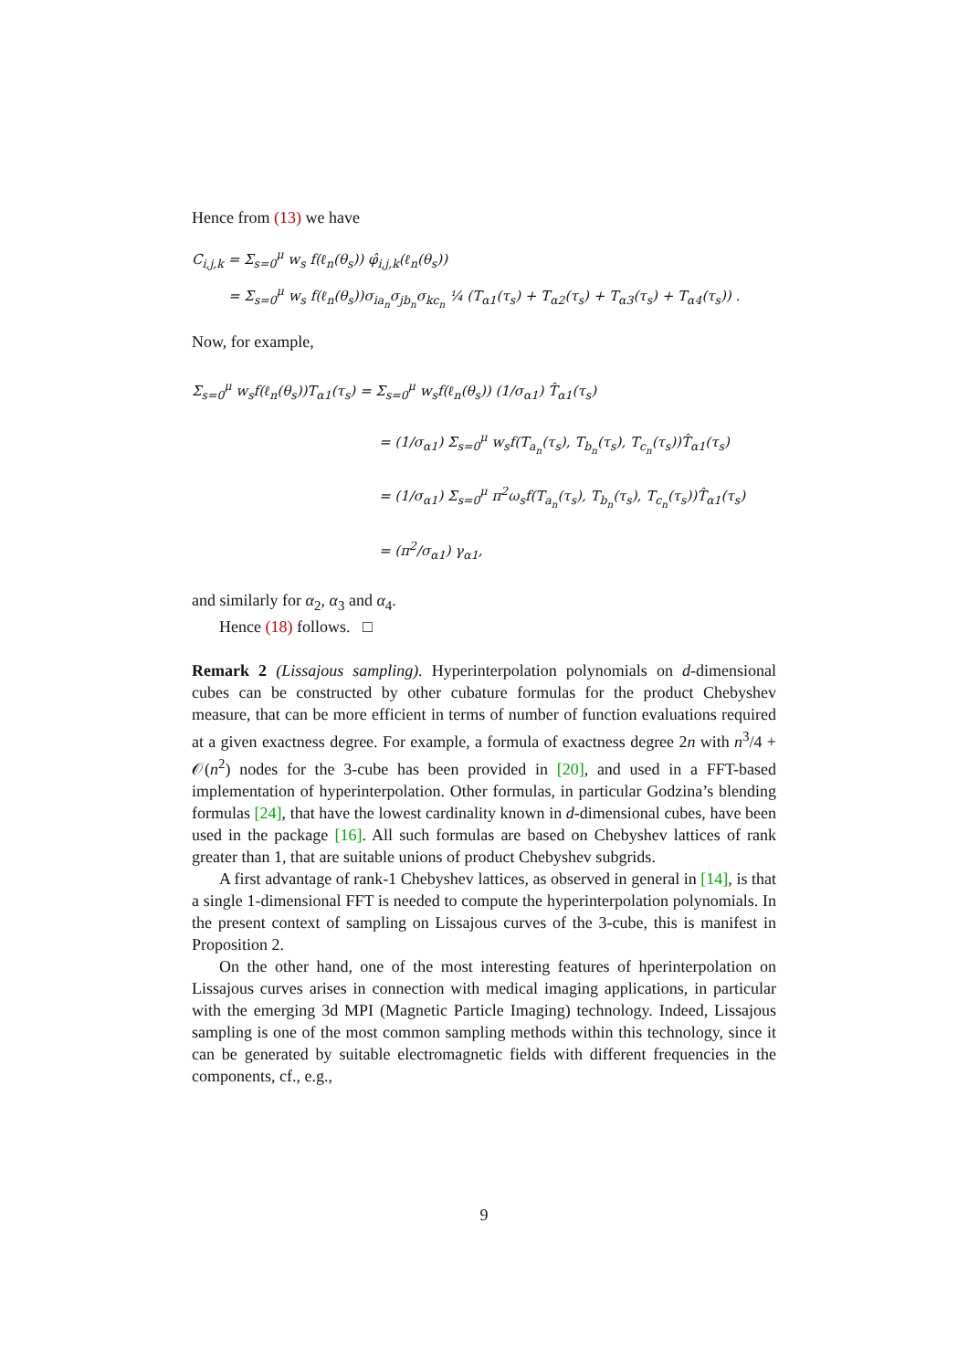Hence from (13) we have
C<sub>i,j,k</sub> = Σ<sub>s=0</sub><sup>μ</sup> w<sub>s</sub> f(ℓ<sub>n</sub>(θ<sub>s</sub>)) φ̂<sub>i,j,k</sub>(ℓ<sub>n</sub>(θ<sub>s</sub>))
= Σ<sub>s=0</sub><sup>μ</sup> w<sub>s</sub> f(ℓ<sub>n</sub>(θ<sub>s</sub>))σ<sub>ia<sub>n</sub></sub>σ<sub>jb<sub>n</sub></sub>σ<sub>kc<sub>n</sub></sub> ¼ (T<sub>α1</sub>(τ<sub>s</sub>) + T<sub>α2</sub>(τ<sub>s</sub>) + T<sub>α3</sub>(τ<sub>s</sub>) + T<sub>α4</sub>(τ<sub>s</sub>)) .
Now, for example,
Σ<sub>s=0</sub><sup>μ</sup> w<sub>s</sub>f(ℓ<sub>n</sub>(θ<sub>s</sub>))T<sub>α1</sub>(τ<sub>s</sub>) = Σ<sub>s=0</sub><sup>μ</sup> w<sub>s</sub>f(ℓ<sub>n</sub>(θ<sub>s</sub>)) (1/σ<sub>α1</sub>) T̂<sub>α1</sub>(τ<sub>s</sub>)
= (1/σ<sub>α1</sub>) Σ<sub>s=0</sub><sup>μ</sup> w<sub>s</sub>f(T<sub>a<sub>n</sub></sub>(τ<sub>s</sub>), T<sub>b<sub>n</sub></sub>(τ<sub>s</sub>), T<sub>c<sub>n</sub></sub>(τ<sub>s</sub>))T̂<sub>α1</sub>(τ<sub>s</sub>)
= (1/σ<sub>α1</sub>) Σ<sub>s=0</sub><sup>μ</sup> π<sup>2</sup>ω<sub>s</sub>f(T<sub>a<sub>n</sub></sub>(τ<sub>s</sub>), T<sub>b<sub>n</sub></sub>(τ<sub>s</sub>), T<sub>c<sub>n</sub></sub>(τ<sub>s</sub>))T̂<sub>α1</sub>(τ<sub>s</sub>)
= (π<sup>2</sup>/σ<sub>α1</sub>) γ<sub>α1</sub>,
and similarly for α<sub>2</sub>, α<sub>3</sub> and α<sub>4</sub>.
Hence (18) follows. □
Remark 2 (Lissajous sampling). Hyperinterpolation polynomials on d-dimensional cubes can be constructed by other cubature formulas for the product Chebyshev measure, that can be more efficient in terms of number of function evaluations required at a given exactness degree. For example, a formula of exactness degree 2n with n<sup>3</sup>/4 + 𝒪(n<sup>2</sup>) nodes for the 3-cube has been provided in [20], and used in a FFT-based implementation of hyperinterpolation. Other formulas, in particular Godzina’s blending formulas [24], that have the lowest cardinality known in d-dimensional cubes, have been used in the package [16]. All such formulas are based on Chebyshev lattices of rank greater than 1, that are suitable unions of product Chebyshev subgrids.
A first advantage of rank-1 Chebyshev lattices, as observed in general in [14], is that a single 1-dimensional FFT is needed to compute the hyperinterpolation polynomials. In the present context of sampling on Lissajous curves of the 3-cube, this is manifest in Proposition 2.
On the other hand, one of the most interesting features of hperinterpolation on Lissajous curves arises in connection with medical imaging applications, in particular with the emerging 3d MPI (Magnetic Particle Imaging) technology. Indeed, Lissajous sampling is one of the most common sampling methods within this technology, since it can be generated by suitable electromagnetic fields with different frequencies in the components, cf., e.g.,
9